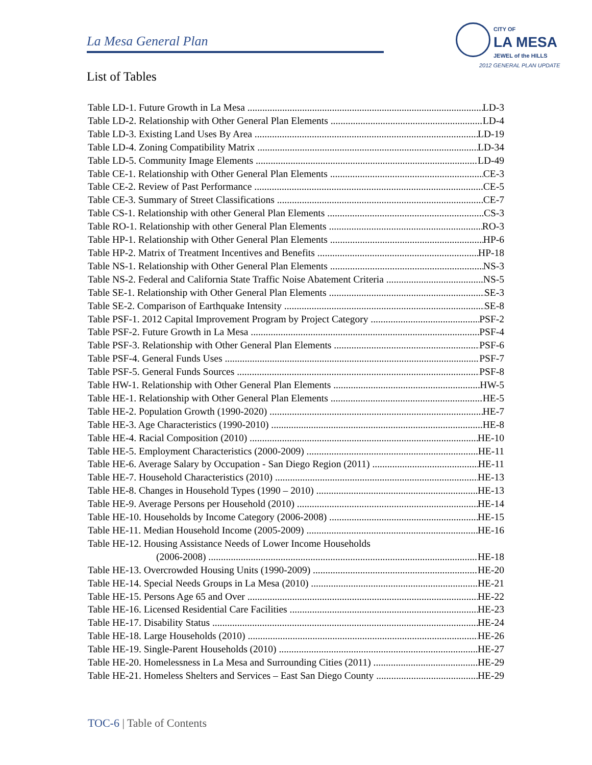La Mesa General Plan
CITY OF LA MESA JEWEL of the HILLS
2012 GENERAL PLAN UPDATE
List of Tables
Table LD-1. Future Growth in La Mesa LD-3
Table LD-2. Relationship with Other General Plan Elements LD-4
Table LD-3. Existing Land Uses By Area LD-19
Table LD-4. Zoning Compatibility Matrix LD-34
Table LD-5. Community Image Elements LD-49
Table CE-1. Relationship with Other General Plan Elements CE-3
Table CE-2. Review of Past Performance CE-5
Table CE-3. Summary of Street Classifications CE-7
Table CS-1. Relationship with other General Plan Elements CS-3
Table RO-1. Relationship with other General Plan Elements RO-3
Table HP-1. Relationship with Other General Plan Elements HP-6
Table HP-2. Matrix of Treatment Incentives and Benefits HP-18
Table NS-1. Relationship with Other General Plan Elements NS-3
Table NS-2. Federal and California State Traffic Noise Abatement Criteria NS-5
Table SE-1. Relationship with Other General Plan Elements SE-3
Table SE-2. Comparison of Earthquake Intensity SE-8
Table PSF-1. 2012 Capital Improvement Program by Project Category PSF-2
Table PSF-2. Future Growth in La Mesa PSF-4
Table PSF-3. Relationship with Other General Plan Elements PSF-6
Table PSF-4. General Funds Uses PSF-7
Table PSF-5. General Funds Sources PSF-8
Table HW-1. Relationship with Other General Plan Elements HW-5
Table HE-1. Relationship with Other General Plan Elements HE-5
Table HE-2. Population Growth (1990-2020) HE-7
Table HE-3. Age Characteristics (1990-2010) HE-8
Table HE-4. Racial Composition (2010) HE-10
Table HE-5. Employment Characteristics (2000-2009) HE-11
Table HE-6. Average Salary by Occupation - San Diego Region (2011) HE-11
Table HE-7. Household Characteristics (2010) HE-13
Table HE-8. Changes in Household Types (1990 – 2010) HE-13
Table HE-9. Average Persons per Household (2010) HE-14
Table HE-10. Households by Income Category (2006-2008) HE-15
Table HE-11. Median Household Income (2005-2009) HE-16
Table HE-12. Housing Assistance Needs of Lower Income Households
(2006-2008) HE-18
Table HE-13. Overcrowded Housing Units (1990-2009) HE-20
Table HE-14. Special Needs Groups in La Mesa (2010) HE-21
Table HE-15. Persons Age 65 and Over HE-22
Table HE-16. Licensed Residential Care Facilities HE-23
Table HE-17. Disability Status HE-24
Table HE-18. Large Households (2010) HE-26
Table HE-19. Single-Parent Households (2010) HE-27
Table HE-20. Homelessness in La Mesa and Surrounding Cities (2011) HE-29
Table HE-21. Homeless Shelters and Services – East San Diego County HE-29
TOC-6 | Table of Contents